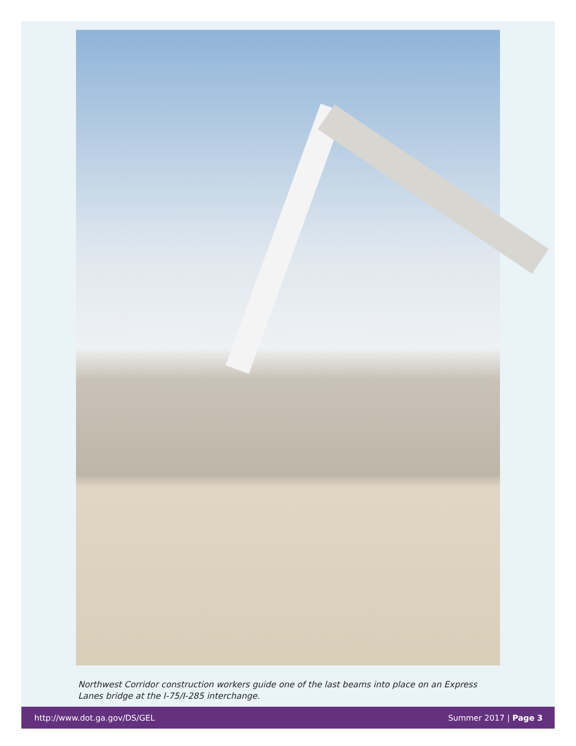Northwest Corridor construction workers guide one of the last beams into place on an Express Lanes bridge at the I-75/I-285 interchange.
http://www.dot.ga.gov/DS/GEL Summer 2017 | Page 3